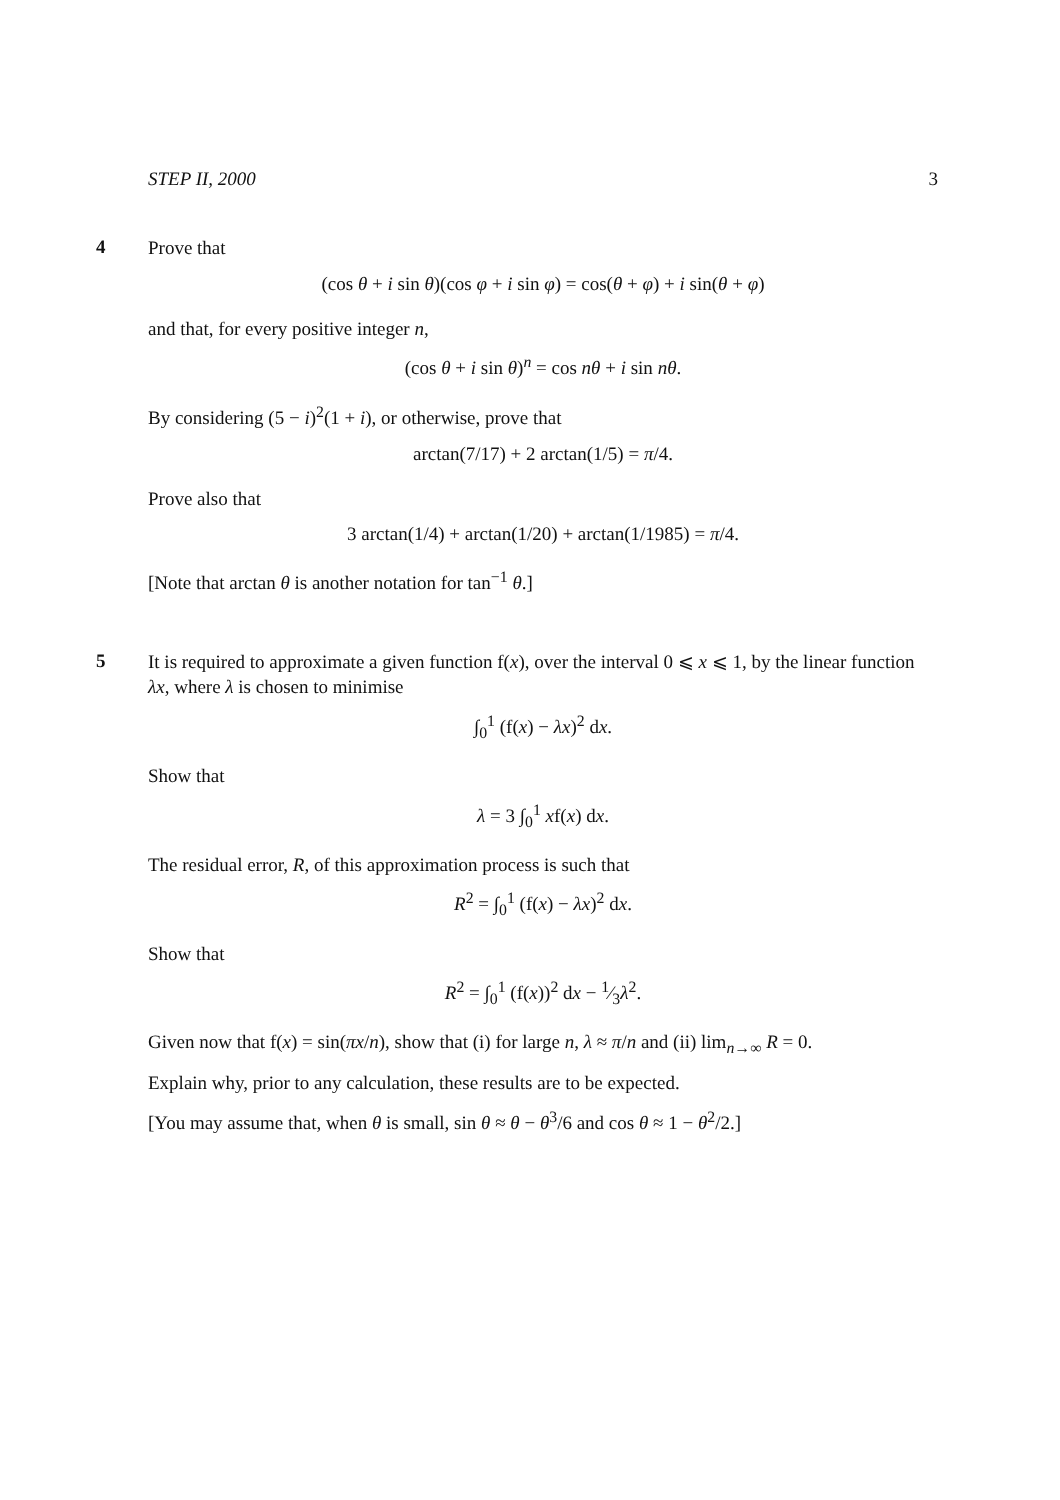STEP II, 2000 3
4
Prove that
(cos θ + i sin θ)(cos φ + i sin φ) = cos(θ + φ) + i sin(θ + φ)
and that, for every positive integer n,
(cos θ + i sin θ)<sup>n</sup> = cos nθ + i sin nθ.
By considering (5 − i)<sup>2</sup>(1 + i), or otherwise, prove that
arctan(7/17) + 2 arctan(1/5) = π/4.
Prove also that
3 arctan(1/4) + arctan(1/20) + arctan(1/1985) = π/4.
[Note that arctan θ is another notation for tan<sup>−1</sup> θ.]
5
It is required to approximate a given function f(x), over the interval 0 ⩽ x ⩽ 1, by the linear function λx, where λ is chosen to minimise
∫<sub>0</sub><sup>1</sup> (f(x) − λx)<sup>2</sup> dx.
Show that
λ = 3 ∫<sub>0</sub><sup>1</sup> xf(x) dx.
The residual error, R, of this approximation process is such that
R<sup>2</sup> = ∫<sub>0</sub><sup>1</sup> (f(x) − λx)<sup>2</sup> dx.
Show that
R<sup>2</sup> = ∫<sub>0</sub><sup>1</sup> (f(x))<sup>2</sup> dx − 1⁄3λ<sup>2</sup>.
Given now that f(x) = sin(πx/n), show that (i) for large n, λ ≈ π/n and (ii) lim<sub>n→∞</sub> R = 0.
Explain why, prior to any calculation, these results are to be expected.
[You may assume that, when θ is small, sin θ ≈ θ − θ<sup>3</sup>/6 and cos θ ≈ 1 − θ<sup>2</sup>/2.]